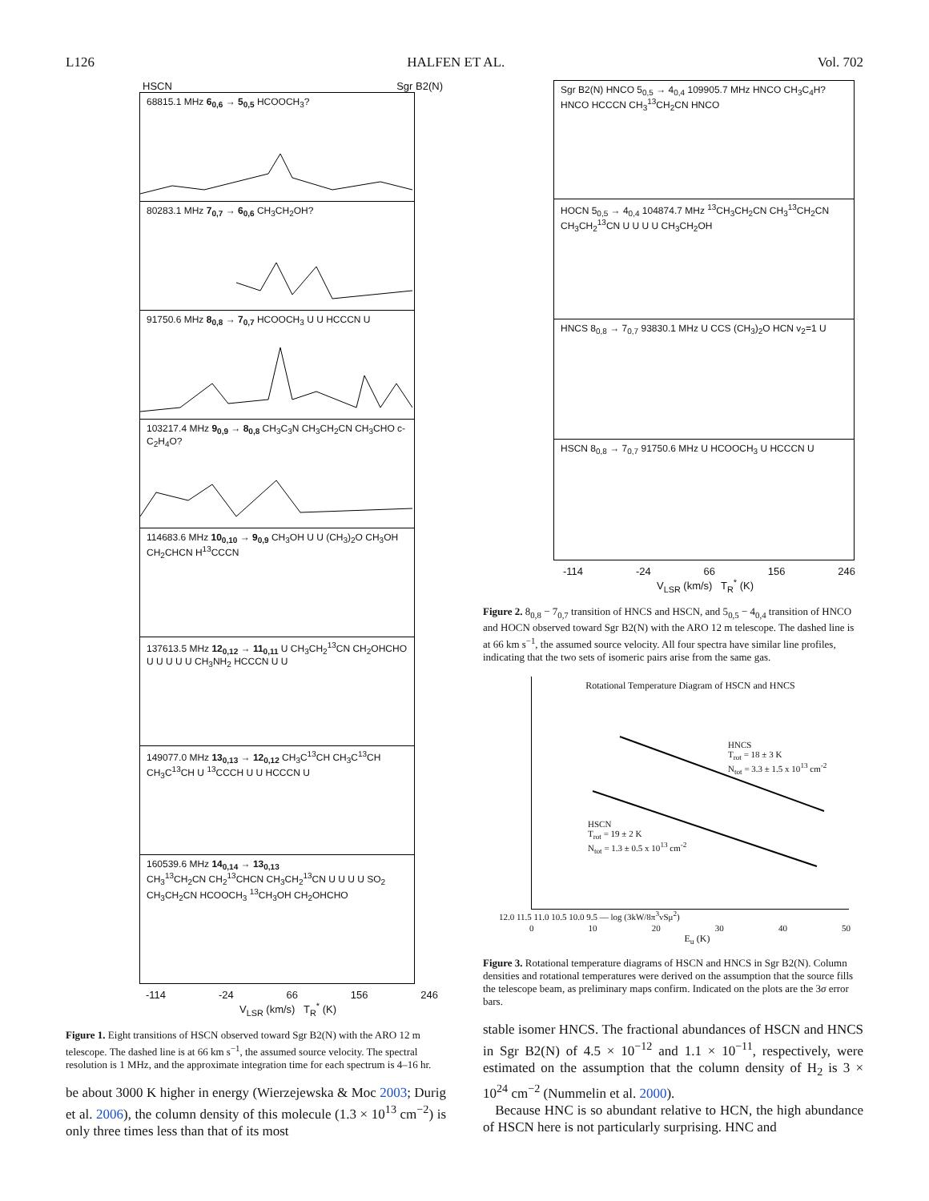L126 HALFEN ET AL. Vol. 702
HSCN Sgr B2(N)
68815.1 MHz 6<sub>0,6</sub> → 5<sub>0,5</sub> HCOOCH<sub>3</sub>?
80283.1 MHz 7<sub>0,7</sub> → 6<sub>0,6</sub> CH<sub>3</sub>CH<sub>2</sub>OH?
91750.6 MHz 8<sub>0,8</sub> → 7<sub>0,7</sub> HCOOCH<sub>3</sub> U U HCCCN U
103217.4 MHz 9<sub>0,9</sub> → 8<sub>0,8</sub> CH<sub>3</sub>C<sub>3</sub>N CH<sub>3</sub>CH<sub>2</sub>CN CH<sub>3</sub>CHO c-C<sub>2</sub>H<sub>4</sub>O?
114683.6 MHz 10<sub>0,10</sub> → 9<sub>0,9</sub> CH<sub>3</sub>OH U U (CH<sub>3</sub>)<sub>2</sub>O CH<sub>3</sub>OH CH<sub>2</sub>CHCN H<sup>13</sup>CCCN
137613.5 MHz 12<sub>0,12</sub> → 11<sub>0,11</sub> U CH<sub>3</sub>CH<sub>2</sub><sup>13</sup>CN CH<sub>2</sub>OHCHO U U U U U CH<sub>3</sub>NH<sub>2</sub> HCCCN U U
149077.0 MHz 13<sub>0,13</sub> → 12<sub>0,12</sub> CH<sub>3</sub>C<sup>13</sup>CH CH<sub>3</sub>C<sup>13</sup>CH CH<sub>3</sub>C<sup>13</sup>CH U <sup>13</sup>CCCH U U HCCCN U
160539.6 MHz 14<sub>0,14</sub> → 13<sub>0,13</sub>
CH<sub>3</sub><sup>13</sup>CH<sub>2</sub>CN CH<sub>2</sub><sup>13</sup>CHCN CH<sub>3</sub>CH<sub>2</sub><sup>13</sup>CN U U U U SO<sub>2</sub>
CH<sub>3</sub>CH<sub>2</sub>CN HCOOCH<sub>3</sub> <sup>13</sup>CH<sub>3</sub>OH CH<sub>2</sub>OHCHO
-114 -24 66 156 246
V<sub>LSR</sub> (km/s) T<sub>R</sub><sup>*</sup> (K)
Figure 1. Eight transitions of HSCN observed toward Sgr B2(N) with the ARO 12 m telescope. The dashed line is at 66 km s<sup>−1</sup>, the assumed source velocity. The spectral resolution is 1 MHz, and the approximate integration time for each spectrum is 4–16 hr.
be about 3000 K higher in energy (Wierzejewska & Moc 2003; Durig et al. 2006), the column density of this molecule (1.3 × 10<sup>13</sup> cm<sup>−2</sup>) is only three times less than that of its most
Sgr B2(N) HNCO 5<sub>0,5</sub> → 4<sub>0,4</sub> 109905.7 MHz HNCO CH<sub>3</sub>C<sub>4</sub>H? HNCO HCCCN CH<sub>3</sub><sup>13</sup>CH<sub>2</sub>CN HNCO
HOCN 5<sub>0,5</sub> → 4<sub>0,4</sub> 104874.7 MHz <sup>13</sup>CH<sub>3</sub>CH<sub>2</sub>CN CH<sub>3</sub><sup>13</sup>CH<sub>2</sub>CN CH<sub>3</sub>CH<sub>2</sub><sup>13</sup>CN U U U U CH<sub>3</sub>CH<sub>2</sub>OH
HNCS 8<sub>0,8</sub> → 7<sub>0,7</sub> 93830.1 MHz U CCS (CH<sub>3</sub>)<sub>2</sub>O HCN v<sub>2</sub>=1 U
HSCN 8<sub>0,8</sub> → 7<sub>0,7</sub> 91750.6 MHz U HCOOCH<sub>3</sub> U HCCCN U
-114 -24 66 156 246
V<sub>LSR</sub> (km/s) T<sub>R</sub><sup>*</sup> (K)
Figure 2. 8<sub>0,8</sub> − 7<sub>0,7</sub> transition of HNCS and HSCN, and 5<sub>0,5</sub> − 4<sub>0,4</sub> transition of HNCO and HOCN observed toward Sgr B2(N) with the ARO 12 m telescope. The dashed line is at 66 km s<sup>−1</sup>, the assumed source velocity. All four spectra have similar line profiles, indicating that the two sets of isomeric pairs arise from the same gas.
Rotational Temperature Diagram of HSCN and HNCS
HNCS
T<sub>rot</sub> = 18 ± 3 K
N<sub>tot</sub> = 3.3 ± 1.5 x 10<sup>13</sup> cm<sup>-2</sup>
HSCN
T<sub>rot</sub> = 19 ± 2 K
N<sub>tot</sub> = 1.3 ± 0.5 x 10<sup>13</sup> cm<sup>-2</sup>
12.0 11.5 11.0 10.5 10.0 9.5 — log (3kW/8π<sup>3</sup>vSμ<sup>2</sup>)
0 10 20 30 40 50
E<sub>u</sub> (K)
Figure 3. Rotational temperature diagrams of HSCN and HNCS in Sgr B2(N). Column densities and rotational temperatures were derived on the assumption that the source fills the telescope beam, as preliminary maps confirm. Indicated on the plots are the 3σ error bars.
stable isomer HNCS. The fractional abundances of HSCN and HNCS in Sgr B2(N) of 4.5 × 10<sup>−12</sup> and 1.1 × 10<sup>−11</sup>, respectively, were estimated on the assumption that the column density of H<sub>2</sub> is 3 × 10<sup>24</sup> cm<sup>−2</sup> (Nummelin et al. 2000).
Because HNC is so abundant relative to HCN, the high abundance of HSCN here is not particularly surprising. HNC and